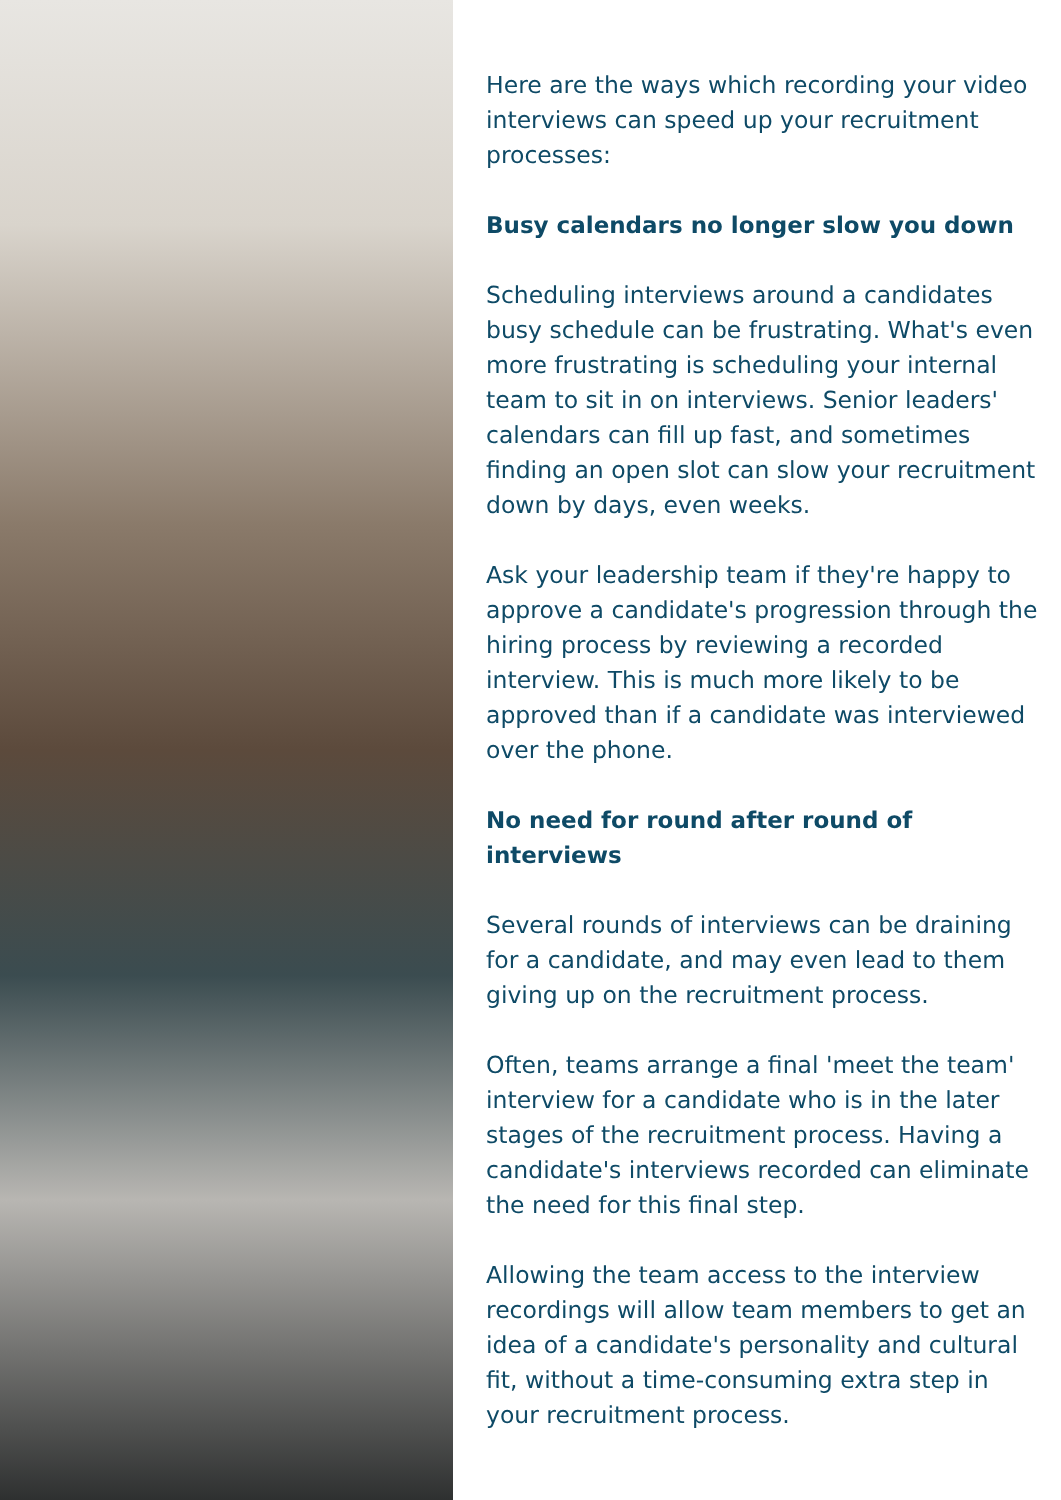Here are the ways which recording your video interviews can speed up your recruitment processes:
Busy calendars no longer slow you down
Scheduling interviews around a candidates busy schedule can be frustrating. What's even more frustrating is scheduling your internal team to sit in on interviews. Senior leaders' calendars can fill up fast, and sometimes finding an open slot can slow your recruitment down by days, even weeks.
Ask your leadership team if they're happy to approve a candidate's progression through the hiring process by reviewing a recorded interview. This is much more likely to be approved than if a candidate was interviewed over the phone.
No need for round after round of interviews
Several rounds of interviews can be draining for a candidate, and may even lead to them giving up on the recruitment process.
Often, teams arrange a final 'meet the team' interview for a candidate who is in the later stages of the recruitment process. Having a candidate's interviews recorded can eliminate the need for this final step.
Allowing the team access to the interview recordings will allow team members to get an idea of a candidate's personality and cultural fit, without a time-consuming extra step in your recruitment process.